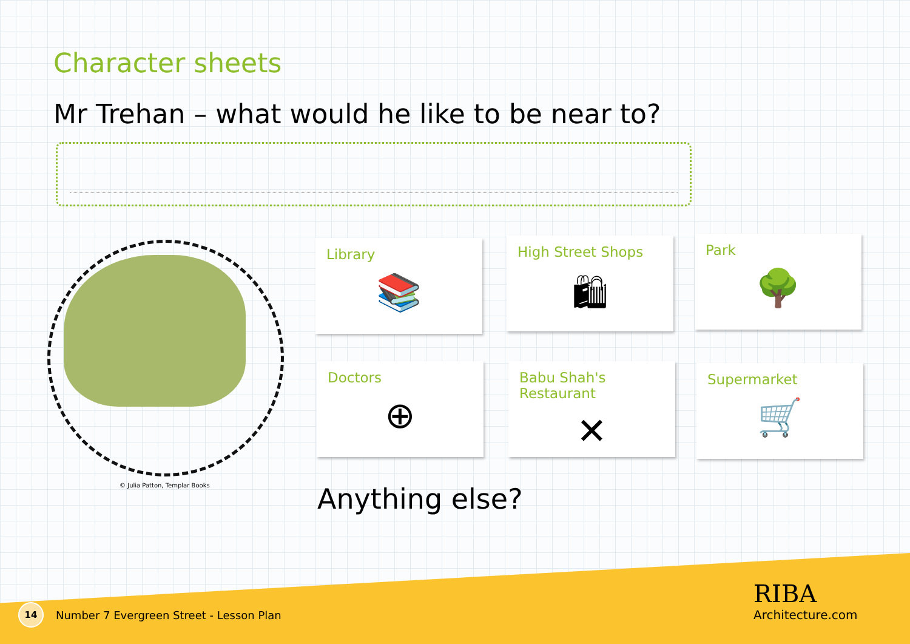Character sheets
Mr Trehan – what would he like to be near to?
© Julia Patton, Templar Books
Library
📚
High Street Shops
🛍
Park
🌳
Doctors
⊕
Babu Shah's Restaurant
✕
Supermarket
🛒
Anything else?
14
Number 7 Evergreen Street - Lesson Plan
RIBA
Architecture.com